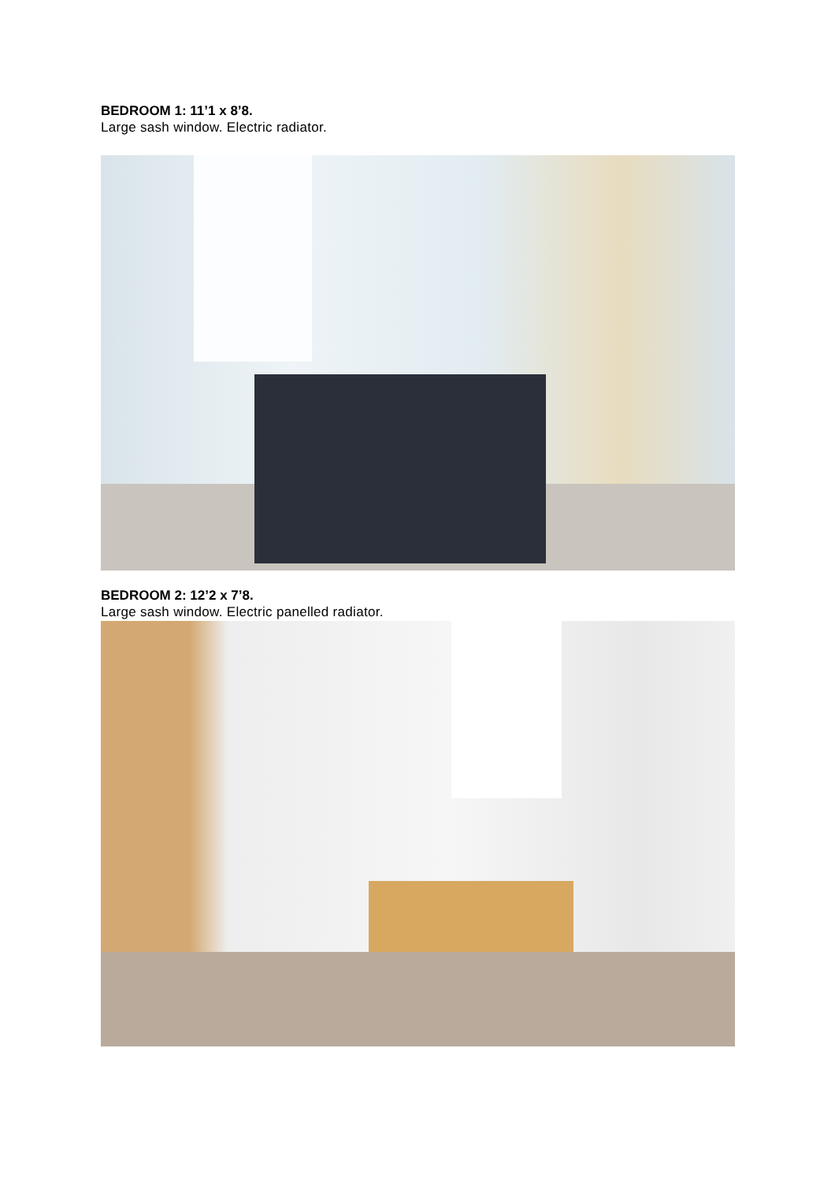BEDROOM 1: 11’1 x 8’8.
Large sash window. Electric radiator.
BEDROOM 2: 12’2 x 7’8.
Large sash window. Electric panelled radiator.